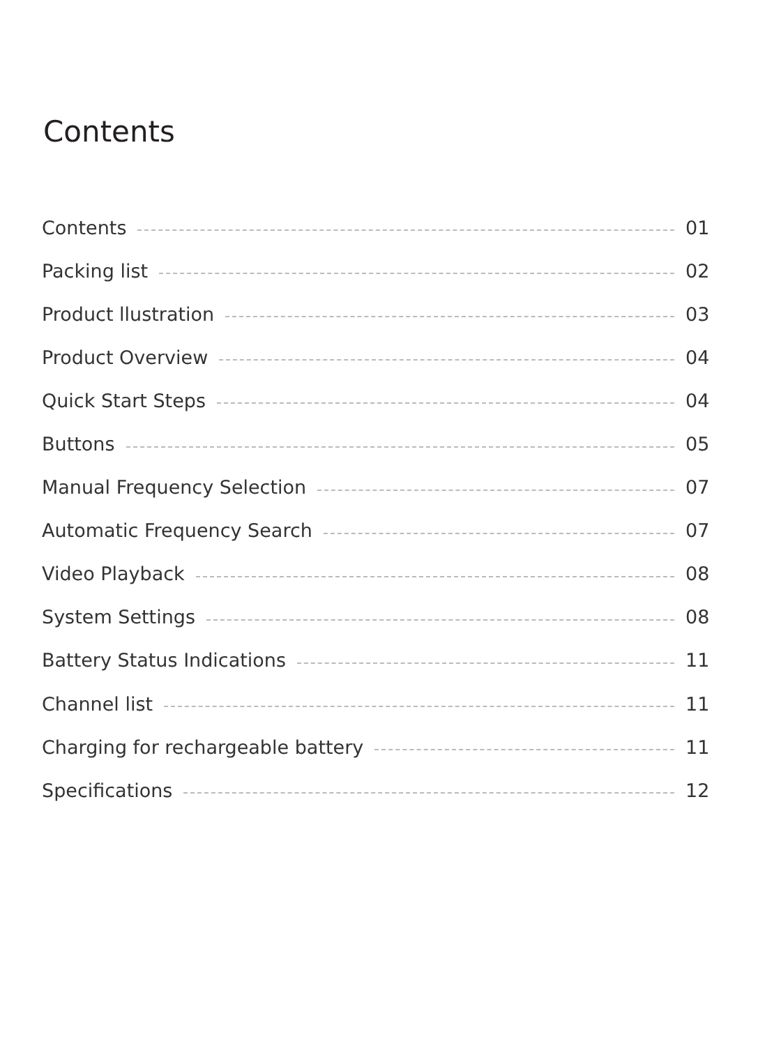Contents
Contents 01
Packing list 02
Product llustration 03
Product Overview 04
Quick Start Steps 04
Buttons 05
Manual Frequency Selection 07
Automatic Frequency Search 07
Video Playback 08
System Settings 08
Battery Status Indications 11
Channel list 11
Charging for rechargeable battery 11
Specifications 12